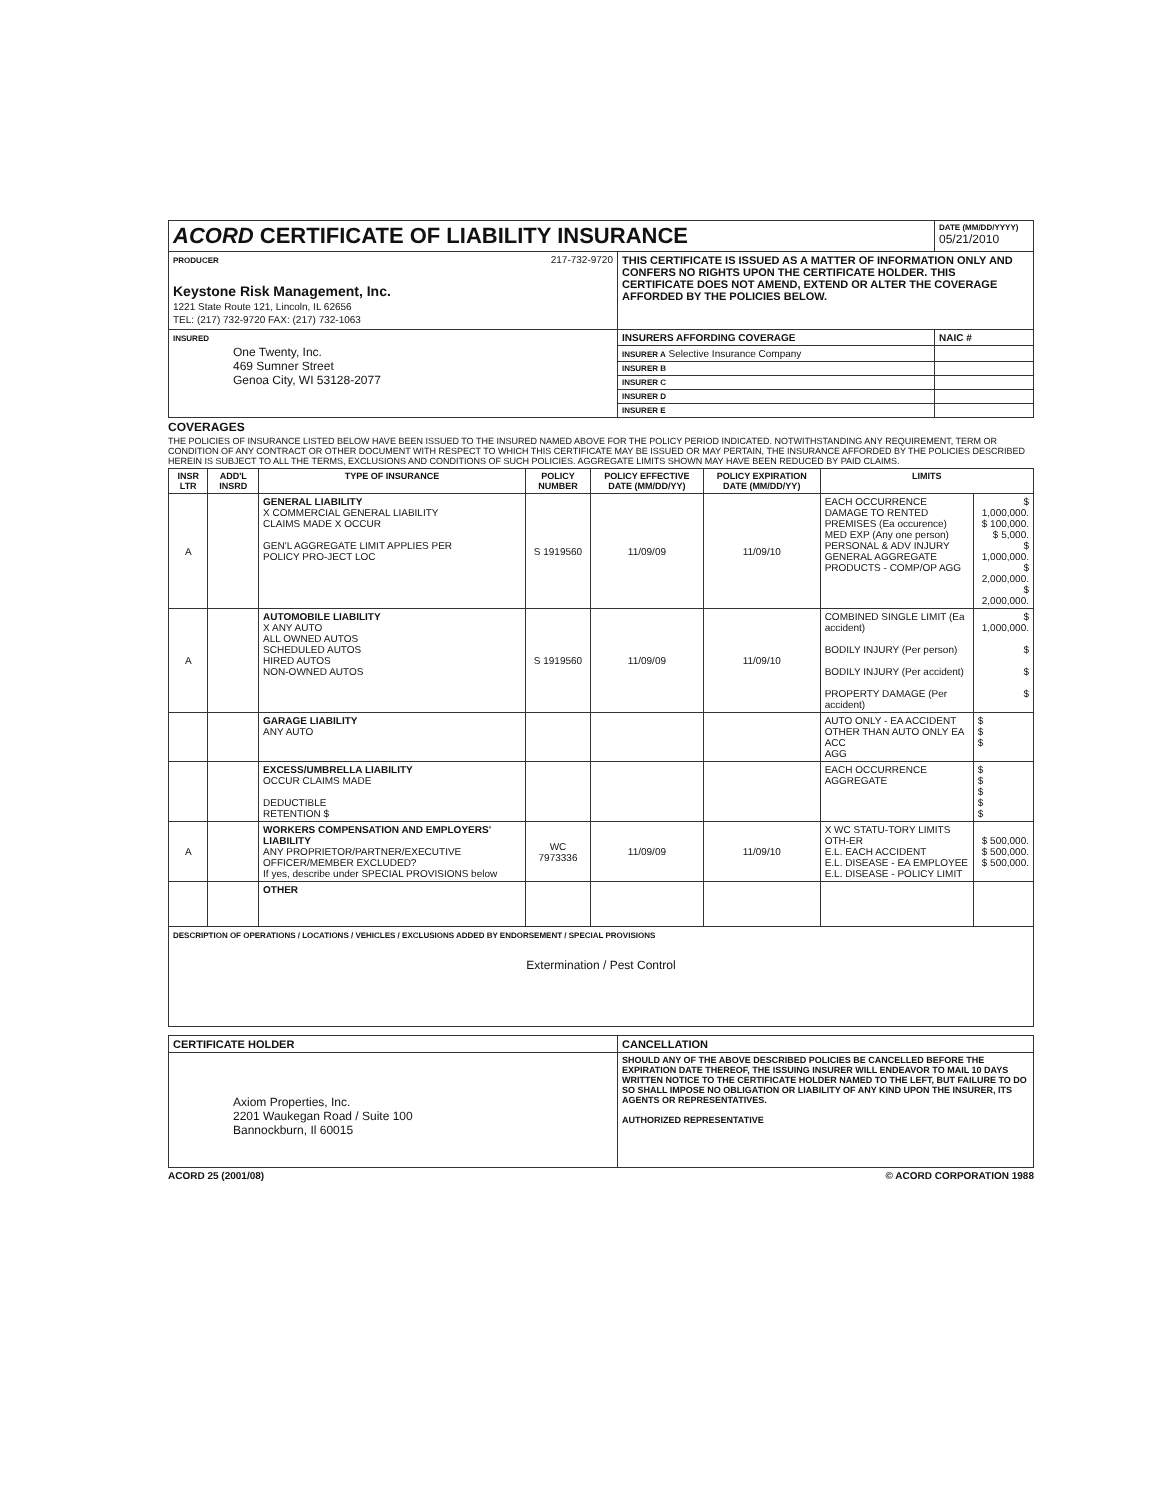| ACORD CERTIFICATE OF LIABILITY INSURANCE | | DATE (MM/DD/YYYY) 05/21/2010 |
| PRODUCER 217-732-9720 Keystone Risk Management, Inc. 1221 State Route 121, Lincoln, IL 62656 TEL: (217) 732-9720 FAX: (217) 732-1063 | THIS CERTIFICATE IS ISSUED AS A MATTER OF INFORMATION ONLY AND CONFERS NO RIGHTS UPON THE CERTIFICATE HOLDER. THIS CERTIFICATE DOES NOT AMEND, EXTEND OR ALTER THE COVERAGE AFFORDED BY THE POLICIES BELOW. | |
| INSURED One Twenty, Inc. 469 Sumner Street Genoa City, WI 53128-2077 | INSURERS AFFORDING COVERAGE | NAIC # |
| | INSURER A Selective Insurance Company | |
| | INSURER B | |
| | INSURER C | |
| | INSURER D | |
| | INSURER E | |
COVERAGES
THE POLICIES OF INSURANCE LISTED BELOW HAVE BEEN ISSUED TO THE INSURED NAMED ABOVE FOR THE POLICY PERIOD INDICATED. NOTWITHSTANDING ANY REQUIREMENT, TERM OR CONDITION OF ANY CONTRACT OR OTHER DOCUMENT WITH RESPECT TO WHICH THIS CERTIFICATE MAY BE ISSUED OR MAY PERTAIN, THE INSURANCE AFFORDED BY THE POLICIES DESCRIBED HEREIN IS SUBJECT TO ALL THE TERMS, EXCLUSIONS AND CONDITIONS OF SUCH POLICIES. AGGREGATE LIMITS SHOWN MAY HAVE BEEN REDUCED BY PAID CLAIMS.
| INSR LTR | ADD'L INSRD | TYPE OF INSURANCE | POLICY NUMBER | POLICY EFFECTIVE DATE (MM/DD/YY) | POLICY EXPIRATION DATE (MM/DD/YY) | LIMITS | |
| --- | --- | --- | --- | --- | --- | --- | --- |
| A | | GENERAL LIABILITY X COMMERCIAL GENERAL LIABILITY CLAIMS MADE X OCCUR GEN'L AGGREGATE LIMIT APPLIES PER POLICY PRO-JECT LOC | S 1919560 | 11/09/09 | 11/09/10 | EACH OCCURRENCE DAMAGE TO RENTED PREMISES (Ea occurence) MED EXP (Any one person) PERSONAL & ADV INJURY GENERAL AGGREGATE PRODUCTS - COMP/OP AGG | $ 1,000,000. $ 100,000. $ 5,000. $ 1,000,000. $ 2,000,000. $ 2,000,000. |
| A | | AUTOMOBILE LIABILITY X ANY AUTO ALL OWNED AUTOS SCHEDULED AUTOS HIRED AUTOS NON-OWNED AUTOS | S 1919560 | 11/09/09 | 11/09/10 | COMBINED SINGLE LIMIT (Ea accident) BODILY INJURY (Per person) BODILY INJURY (Per accident) PROPERTY DAMAGE (Per accident) | $ 1,000,000. $ $ $ |
| | | GARAGE LIABILITY ANY AUTO | | | | AUTO ONLY - EA ACCIDENT OTHER THAN AUTO ONLY EA ACC AGG | $ $ $ |
| | | EXCESS/UMBRELLA LIABILITY OCCUR CLAIMS MADE DEDUCTIBLE RETENTION $ | | | | EACH OCCURRENCE AGGREGATE | $ $ $ $ $ |
| A | | WORKERS COMPENSATION AND EMPLOYERS' LIABILITY ANY PROPRIETOR/PARTNER/EXECUTIVE OFFICER/MEMBER EXCLUDED? If yes, describe under SPECIAL PROVISIONS below | WC 7973336 | 11/09/09 | 11/09/10 | X WC STATU-TORY LIMITS OTH-ER E.L. EACH ACCIDENT E.L. DISEASE - EA EMPLOYEE E.L. DISEASE - POLICY LIMIT | $ 500,000. $ 500,000. $ 500,000. |
| | | OTHER | | | | | |
| DESCRIPTION OF OPERATIONS / LOCATIONS / VEHICLES / EXCLUSIONS ADDED BY ENDORSEMENT / SPECIAL PROVISIONS Extermination / Pest Control | | | | | | | |
| CERTIFICATE HOLDER | CANCELLATION |
| --- | --- |
| Axiom Properties, Inc. 2201 Waukegan Road / Suite 100 Bannockburn, Il 60015 | SHOULD ANY OF THE ABOVE DESCRIBED POLICIES BE CANCELLED BEFORE THE EXPIRATION DATE THEREOF, THE ISSUING INSURER WILL ENDEAVOR TO MAIL 10 DAYS WRITTEN NOTICE TO THE CERTIFICATE HOLDER NAMED TO THE LEFT, BUT FAILURE TO DO SO SHALL IMPOSE NO OBLIGATION OR LIABILITY OF ANY KIND UPON THE INSURER, ITS AGENTS OR REPRESENTATIVES. AUTHORIZED REPRESENTATIVE |
ACORD 25 (2001/08) © ACORD CORPORATION 1988